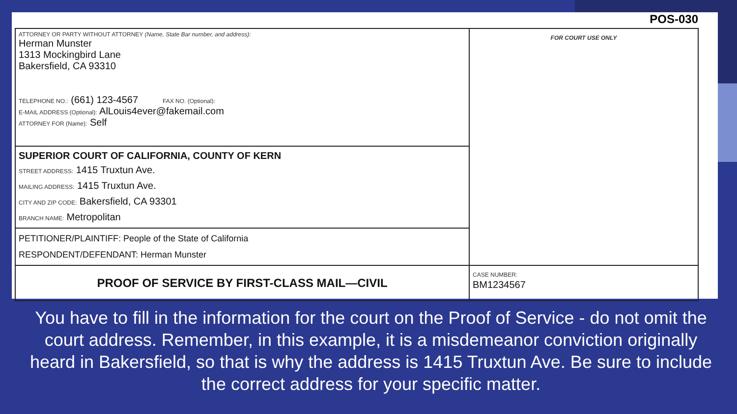POS-030
| ATTORNEY OR PARTY WITHOUT ATTORNEY (Name, State Bar number, and address) : Herman Munster 1313 Mockingbird Lane Bakersfield, CA 93310 TELEPHONE NO.: (661) 123-4567 FAX NO. (Optional): E-MAIL ADDRESS (Optional): AlLouis4ever@fakemail.com ATTORNEY FOR (Name): Self | FOR COURT USE ONLY |
| SUPERIOR COURT OF CALIFORNIA, COUNTY OF KERN STREET ADDRESS: 1415 Truxtun Ave. MAILING ADDRESS: 1415 Truxtun Ave. CITY AND ZIP CODE: Bakersfield, CA 93301 BRANCH NAME: Metropolitan | |
| PETITIONER/PLAINTIFF: People of the State of California RESPONDENT/DEFENDANT: Herman Munster | |
| PROOF OF SERVICE BY FIRST-CLASS MAIL—CIVIL | CASE NUMBER: BM1234567 |
You have to fill in the information for the court on the Proof of Service - do not omit the court address. Remember, in this example, it is a misdemeanor conviction originally heard in Bakersfield, so that is why the address is 1415 Truxtun Ave. Be sure to include the correct address for your specific matter.